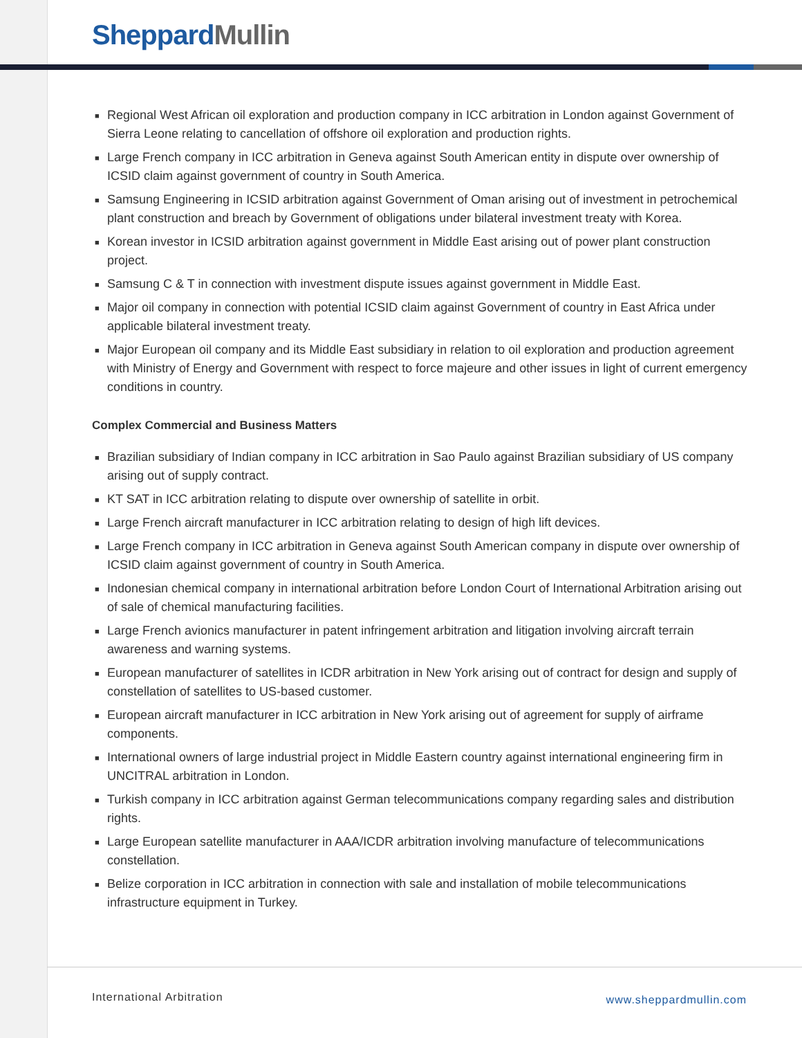Sheppard Mullin
■ Regional West African oil exploration and production company in ICC arbitration in London against Government of Sierra Leone relating to cancellation of offshore oil exploration and production rights.
■ Large French company in ICC arbitration in Geneva against South American entity in dispute over ownership of ICSID claim against government of country in South America.
■ Samsung Engineering in ICSID arbitration against Government of Oman arising out of investment in petrochemical plant construction and breach by Government of obligations under bilateral investment treaty with Korea.
■ Korean investor in ICSID arbitration against government in Middle East arising out of power plant construction project.
■ Samsung C & T in connection with investment dispute issues against government in Middle East.
■ Major oil company in connection with potential ICSID claim against Government of country in East Africa under applicable bilateral investment treaty.
■ Major European oil company and its Middle East subsidiary in relation to oil exploration and production agreement with Ministry of Energy and Government with respect to force majeure and other issues in light of current emergency conditions in country.
Complex Commercial and Business Matters
■ Brazilian subsidiary of Indian company in ICC arbitration in Sao Paulo against Brazilian subsidiary of US company arising out of supply contract.
■ KT SAT in ICC arbitration relating to dispute over ownership of satellite in orbit.
■ Large French aircraft manufacturer in ICC arbitration relating to design of high lift devices.
■ Large French company in ICC arbitration in Geneva against South American company in dispute over ownership of ICSID claim against government of country in South America.
■ Indonesian chemical company in international arbitration before London Court of International Arbitration arising out of sale of chemical manufacturing facilities.
■ Large French avionics manufacturer in patent infringement arbitration and litigation involving aircraft terrain awareness and warning systems.
■ European manufacturer of satellites in ICDR arbitration in New York arising out of contract for design and supply of constellation of satellites to US-based customer.
■ European aircraft manufacturer in ICC arbitration in New York arising out of agreement for supply of airframe components.
■ International owners of large industrial project in Middle Eastern country against international engineering firm in UNCITRAL arbitration in London.
■ Turkish company in ICC arbitration against German telecommunications company regarding sales and distribution rights.
■ Large European satellite manufacturer in AAA/ICDR arbitration involving manufacture of telecommunications constellation.
■ Belize corporation in ICC arbitration in connection with sale and installation of mobile telecommunications infrastructure equipment in Turkey.
International Arbitration www.sheppardmullin.com